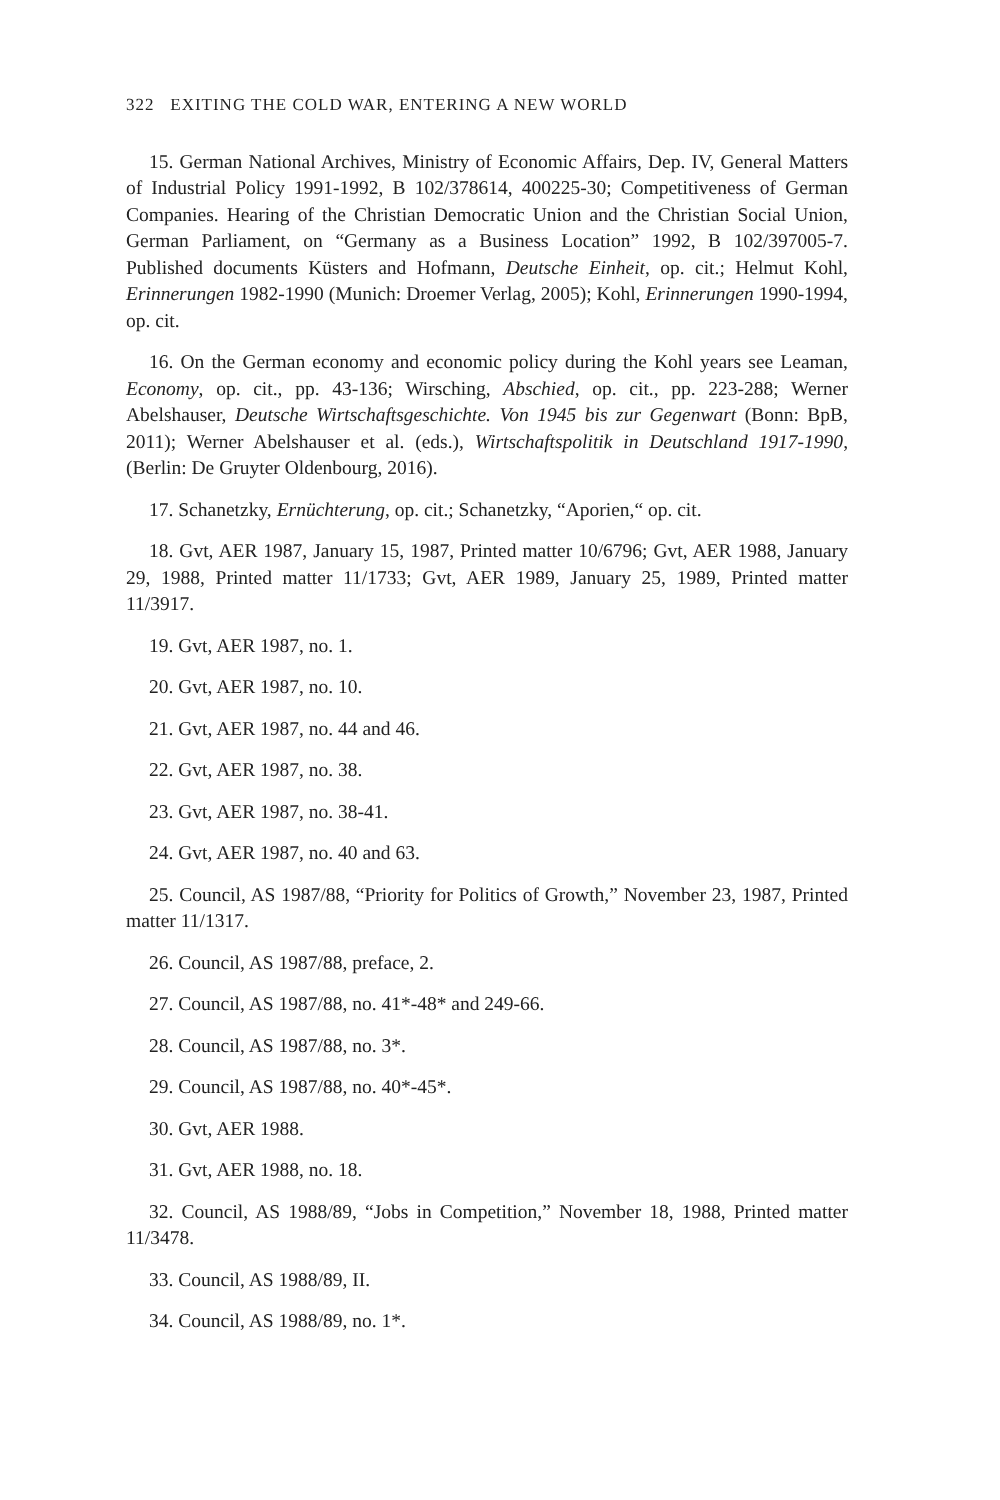322 EXITING THE COLD WAR, ENTERING A NEW WORLD
15. German National Archives, Ministry of Economic Affairs, Dep. IV, General Matters of Industrial Policy 1991-1992, B 102/378614, 400225-30; Competitiveness of German Companies. Hearing of the Christian Democratic Union and the Christian Social Union, German Parliament, on “Germany as a Business Location” 1992, B 102/397005-7. Published documents Küsters and Hofmann, Deutsche Einheit, op. cit.; Helmut Kohl, Erinnerungen 1982-1990 (Munich: Droemer Verlag, 2005); Kohl, Erinnerungen 1990-1994, op. cit.
16. On the German economy and economic policy during the Kohl years see Leaman, Economy, op. cit., pp. 43-136; Wirsching, Abschied, op. cit., pp. 223-288; Werner Abelshauser, Deutsche Wirtschaftsgeschichte. Von 1945 bis zur Gegenwart (Bonn: BpB, 2011); Werner Abelshauser et al. (eds.), Wirtschaftspolitik in Deutschland 1917-1990, (Berlin: De Gruyter Oldenbourg, 2016).
17. Schanetzky, Ernüchterung, op. cit.; Schanetzky, “Aporien,“ op. cit.
18. Gvt, AER 1987, January 15, 1987, Printed matter 10/6796; Gvt, AER 1988, January 29, 1988, Printed matter 11/1733; Gvt, AER 1989, January 25, 1989, Printed matter 11/3917.
19. Gvt, AER 1987, no. 1.
20. Gvt, AER 1987, no. 10.
21. Gvt, AER 1987, no. 44 and 46.
22. Gvt, AER 1987, no. 38.
23. Gvt, AER 1987, no. 38-41.
24. Gvt, AER 1987, no. 40 and 63.
25. Council, AS 1987/88, “Priority for Politics of Growth,” November 23, 1987, Printed matter 11/1317.
26. Council, AS 1987/88, preface, 2.
27. Council, AS 1987/88, no. 41*-48* and 249-66.
28. Council, AS 1987/88, no. 3*.
29. Council, AS 1987/88, no. 40*-45*.
30. Gvt, AER 1988.
31. Gvt, AER 1988, no. 18.
32. Council, AS 1988/89, “Jobs in Competition,” November 18, 1988, Printed matter 11/3478.
33. Council, AS 1988/89, II.
34. Council, AS 1988/89, no. 1*.